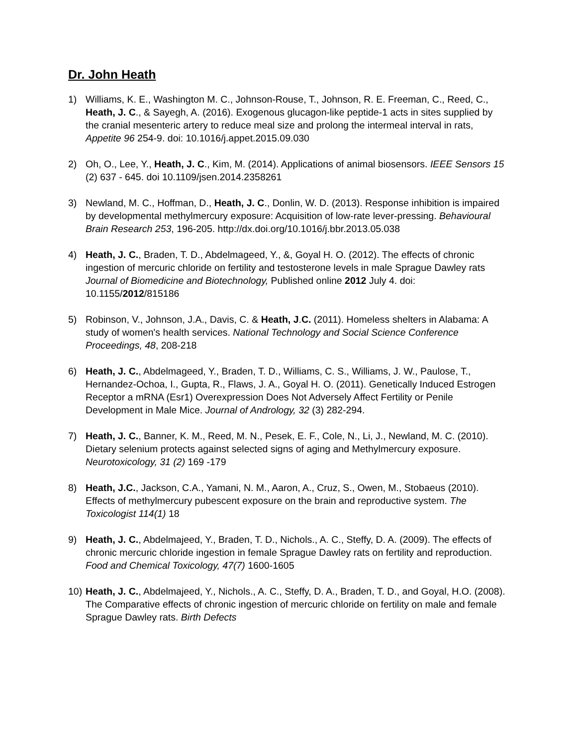Dr. John Heath
1) Williams, K. E., Washington M. C., Johnson-Rouse, T., Johnson, R. E. Freeman, C., Reed, C., Heath, J. C., & Sayegh, A. (2016). Exogenous glucagon-like peptide-1 acts in sites supplied by the cranial mesenteric artery to reduce meal size and prolong the intermeal interval in rats, Appetite 96 254-9. doi: 10.1016/j.appet.2015.09.030
2) Oh, O., Lee, Y., Heath, J. C., Kim, M. (2014). Applications of animal biosensors. IEEE Sensors 15 (2) 637 - 645. doi 10.1109/jsen.2014.2358261
3) Newland, M. C., Hoffman, D., Heath, J. C., Donlin, W. D. (2013). Response inhibition is impaired by developmental methylmercury exposure: Acquisition of low-rate lever-pressing. Behavioural Brain Research 253, 196-205. http://dx.doi.org/10.1016/j.bbr.2013.05.038
4) Heath, J. C., Braden, T. D., Abdelmageed, Y., &, Goyal H. O. (2012). The effects of chronic ingestion of mercuric chloride on fertility and testosterone levels in male Sprague Dawley rats Journal of Biomedicine and Biotechnology, Published online 2012 July 4. doi: 10.1155/2012/815186
5) Robinson, V., Johnson, J.A., Davis, C. & Heath, J.C. (2011). Homeless shelters in Alabama: A study of women's health services. National Technology and Social Science Conference Proceedings, 48, 208-218
6) Heath, J. C., Abdelmageed, Y., Braden, T. D., Williams, C. S., Williams, J. W., Paulose, T., Hernandez-Ochoa, I., Gupta, R., Flaws, J. A., Goyal H. O. (2011). Genetically Induced Estrogen Receptor a mRNA (Esr1) Overexpression Does Not Adversely Affect Fertility or Penile Development in Male Mice. Journal of Andrology, 32 (3) 282-294.
7) Heath, J. C., Banner, K. M., Reed, M. N., Pesek, E. F., Cole, N., Li, J., Newland, M. C. (2010). Dietary selenium protects against selected signs of aging and Methylmercury exposure. Neurotoxicology, 31 (2) 169 -179
8) Heath, J.C., Jackson, C.A., Yamani, N. M., Aaron, A., Cruz, S., Owen, M., Stobaeus (2010). Effects of methylmercury pubescent exposure on the brain and reproductive system. The Toxicologist 114(1) 18
9) Heath, J. C., Abdelmajeed, Y., Braden, T. D., Nichols., A. C., Steffy, D. A. (2009). The effects of chronic mercuric chloride ingestion in female Sprague Dawley rats on fertility and reproduction. Food and Chemical Toxicology, 47(7) 1600-1605
10)
Heath, J. C., Abdelmajeed, Y., Nichols., A. C., Steffy, D. A., Braden, T. D., and Goyal, H.O. (2008). The Comparative effects of chronic ingestion of mercuric chloride on fertility on male and female Sprague Dawley rats. Birth Defects